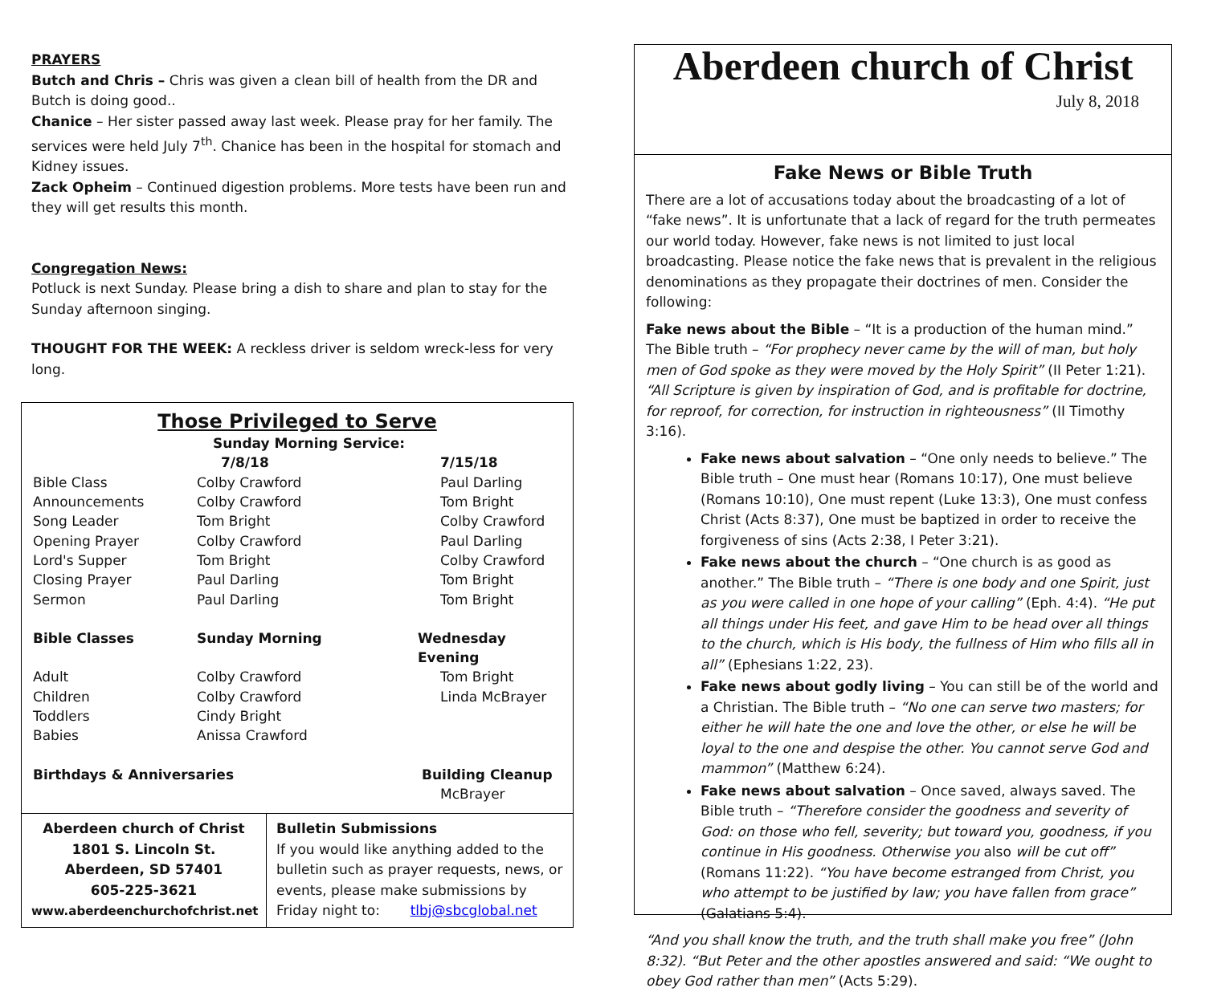PRAYERS
Butch and Chris – Chris was given a clean bill of health from the DR and Butch is doing good..
Chanice – Her sister passed away last week. Please pray for her family. The services were held July 7<sup>th</sup>. Chanice has been in the hospital for stomach and Kidney issues.
Zack Opheim – Continued digestion problems. More tests have been run and they will get results this month.
Congregation News:
Potluck is next Sunday. Please bring a dish to share and plan to stay for the Sunday afternoon singing.
THOUGHT FOR THE WEEK: A reckless driver is seldom wreck-less for very long.
Those Privileged to Serve
| | Sunday Morning Service: | |
| | 7/8/18 | 7/15/18 |
| Bible Class | Colby Crawford | Paul Darling |
| Announcements | Colby Crawford | Tom Bright |
| Song Leader | Tom Bright | Colby Crawford |
| Opening Prayer | Colby Crawford | Paul Darling |
| Lord's Supper | Tom Bright | Colby Crawford |
| Closing Prayer | Paul Darling | Tom Bright |
| Sermon | Paul Darling | Tom Bright |
| Bible Classes | Sunday Morning | Wednesday Evening |
| Adult | Colby Crawford | Tom Bright |
| Children | Colby Crawford | Linda McBrayer |
| Toddlers | Cindy Bright | |
| Babies | Anissa Crawford | |
| Birthdays & Anniversaries | | Building Cleanup |
| | | McBrayer |
Aberdeen church of Christ
1801 S. Lincoln St.
Aberdeen, SD 57401
605-225-3621
www.aberdeenchurchofchrist.net
Bulletin Submissions
If you would like anything added to the bulletin such as prayer requests, news, or events, please make submissions by Friday night to: tlbj@sbcglobal.net
Aberdeen church of Christ
July 8, 2018
Fake News or Bible Truth
There are a lot of accusations today about the broadcasting of a lot of “fake news”. It is unfortunate that a lack of regard for the truth permeates our world today. However, fake news is not limited to just local broadcasting. Please notice the fake news that is prevalent in the religious denominations as they propagate their doctrines of men. Consider the following:
Fake news about the Bible – “It is a production of the human mind.” The Bible truth – “For prophecy never came by the will of man, but holy men of God spoke as they were moved by the Holy Spirit” (II Peter 1:21). “All Scripture is given by inspiration of God, and is profitable for doctrine, for reproof, for correction, for instruction in righteousness” (II Timothy 3:16).
Fake news about salvation – “One only needs to believe.” The Bible truth – One must hear (Romans 10:17), One must believe (Romans 10:10), One must repent (Luke 13:3), One must confess Christ (Acts 8:37), One must be baptized in order to receive the forgiveness of sins (Acts 2:38, I Peter 3:21).
Fake news about the church – “One church is as good as another.” The Bible truth – “There is one body and one Spirit, just as you were called in one hope of your calling” (Eph. 4:4). “He put all things under His feet, and gave Him to be head over all things to the church, which is His body, the fullness of Him who fills all in all” (Ephesians 1:22, 23).
Fake news about godly living – You can still be of the world and a Christian. The Bible truth – “No one can serve two masters; for either he will hate the one and love the other, or else he will be loyal to the one and despise the other. You cannot serve God and mammon” (Matthew 6:24).
Fake news about salvation – Once saved, always saved. The Bible truth – “Therefore consider the goodness and severity of God: on those who fell, severity; but toward you, goodness, if you continue in His goodness. Otherwise you also will be cut off” (Romans 11:22). “You have become estranged from Christ, you who attempt to be justified by law; you have fallen from grace” (Galatians 5:4).
“And you shall know the truth, and the truth shall make you free” (John 8:32). “But Peter and the other apostles answered and said: “We ought to obey God rather than men” (Acts 5:29).